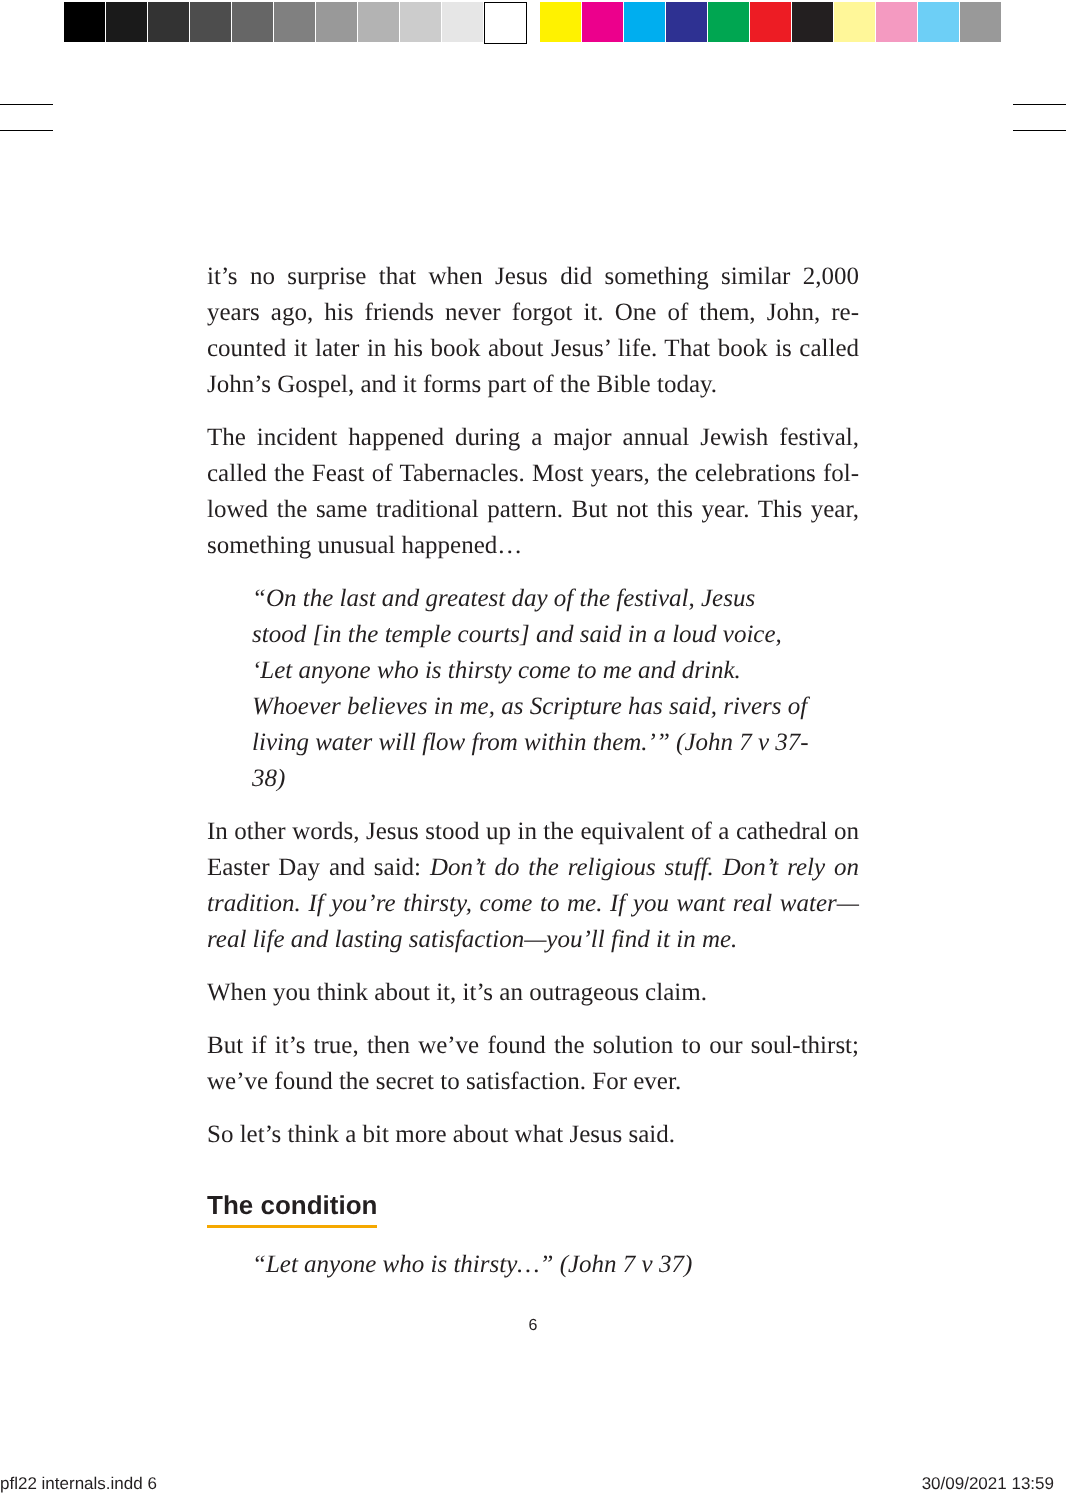it’s no surprise that when Jesus did something similar 2,000 years ago, his friends never forgot it. One of them, John, re­counted it later in his book about Jesus’ life. That book is called John’s Gospel, and it forms part of the Bible today.
The incident happened during a major annual Jewish festival, called the Feast of Tabernacles. Most years, the celebrations fol­lowed the same traditional pattern. But not this year. This year, something unusual happened…
“On the last and greatest day of the festival, Jesus stood [in the temple courts] and said in a loud voice, ‘Let anyone who is thirsty come to me and drink. Whoever believes in me, as Scripture has said, rivers of living water will flow from within them.’” (John 7 v 37-38)
In other words, Jesus stood up in the equivalent of a cathedral on Easter Day and said: Don’t do the religious stuff. Don’t rely on tradition. If you’re thirsty, come to me. If you want real water—real life and lasting satisfaction—you’ll find it in me.
When you think about it, it’s an outrageous claim.
But if it’s true, then we’ve found the solution to our soul-thirst; we’ve found the secret to satisfaction. For ever.
So let’s think a bit more about what Jesus said.
The condition
“Let anyone who is thirsty…” (John 7 v 37)
6
pfl22 internals.indd 6 30/09/2021 13:59